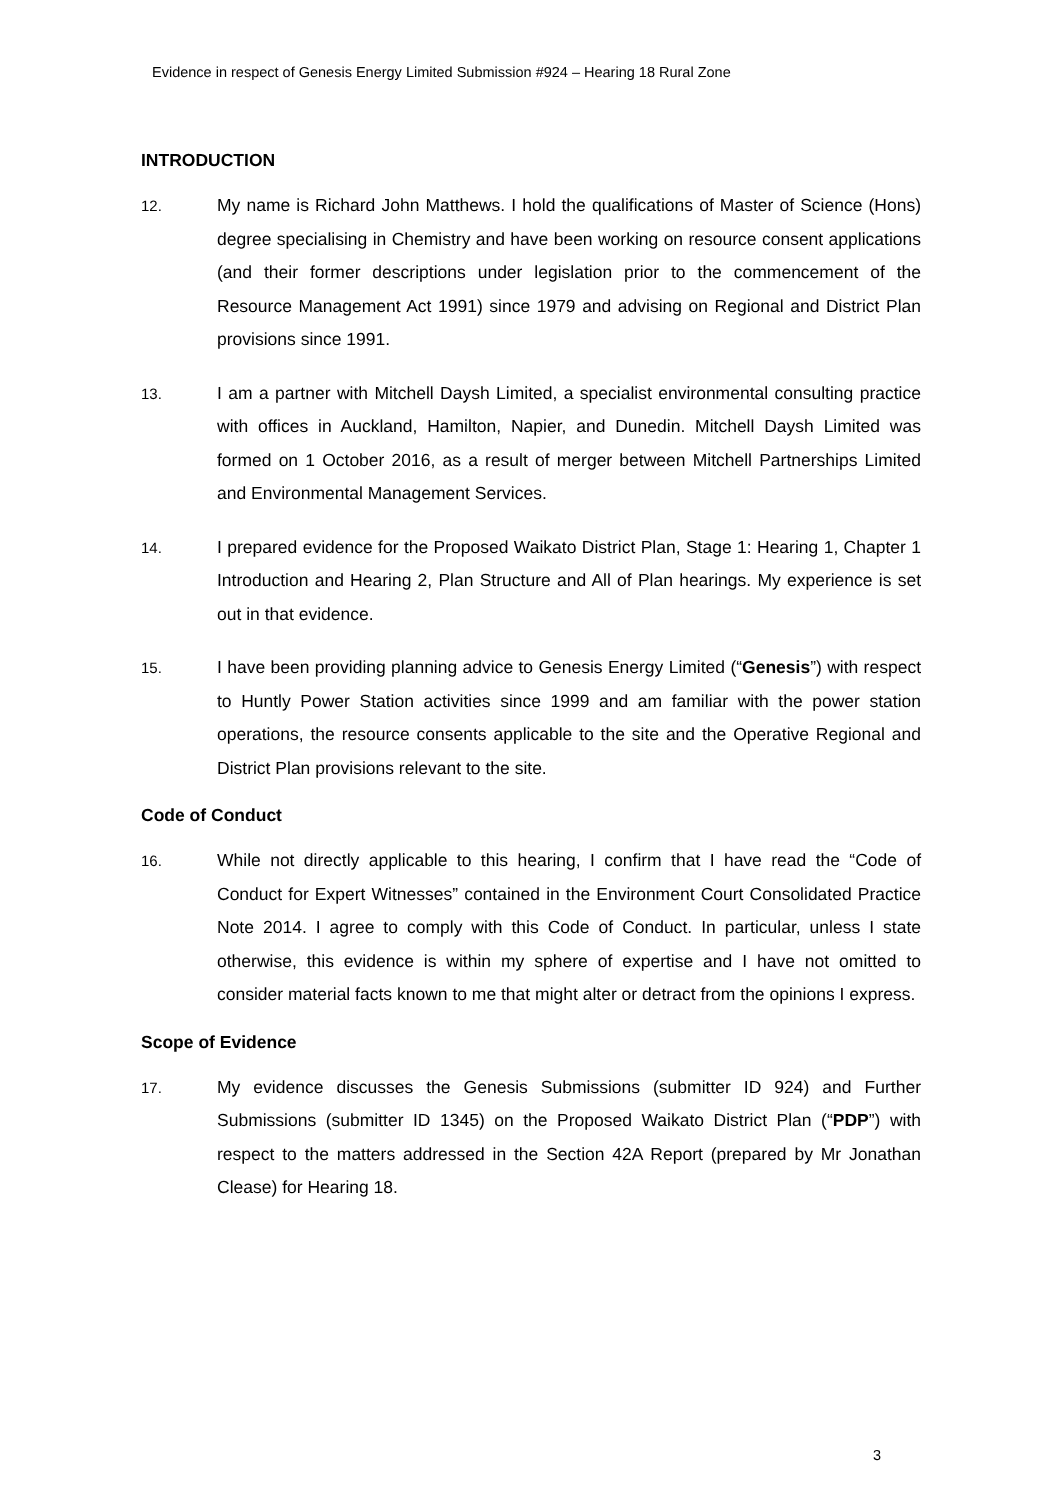Evidence in respect of Genesis Energy Limited Submission #924 – Hearing 18 Rural Zone
INTRODUCTION
12.
My name is Richard John Matthews. I hold the qualifications of Master of Science (Hons) degree specialising in Chemistry and have been working on resource consent applications (and their former descriptions under legislation prior to the commencement of the Resource Management Act 1991) since 1979 and advising on Regional and District Plan provisions since 1991.
13.
I am a partner with Mitchell Daysh Limited, a specialist environmental consulting practice with offices in Auckland, Hamilton, Napier, and Dunedin. Mitchell Daysh Limited was formed on 1 October 2016, as a result of merger between Mitchell Partnerships Limited and Environmental Management Services.
14.
I prepared evidence for the Proposed Waikato District Plan, Stage 1: Hearing 1, Chapter 1 Introduction and Hearing 2, Plan Structure and All of Plan hearings. My experience is set out in that evidence.
15.
I have been providing planning advice to Genesis Energy Limited (“Genesis”) with respect to Huntly Power Station activities since 1999 and am familiar with the power station operations, the resource consents applicable to the site and the Operative Regional and District Plan provisions relevant to the site.
Code of Conduct
16.
While not directly applicable to this hearing, I confirm that I have read the “Code of Conduct for Expert Witnesses” contained in the Environment Court Consolidated Practice Note 2014. I agree to comply with this Code of Conduct. In particular, unless I state otherwise, this evidence is within my sphere of expertise and I have not omitted to consider material facts known to me that might alter or detract from the opinions I express.
Scope of Evidence
17.
My evidence discusses the Genesis Submissions (submitter ID 924) and Further Submissions (submitter ID 1345) on the Proposed Waikato District Plan (“PDP”) with respect to the matters addressed in the Section 42A Report (prepared by Mr Jonathan Clease) for Hearing 18.
3